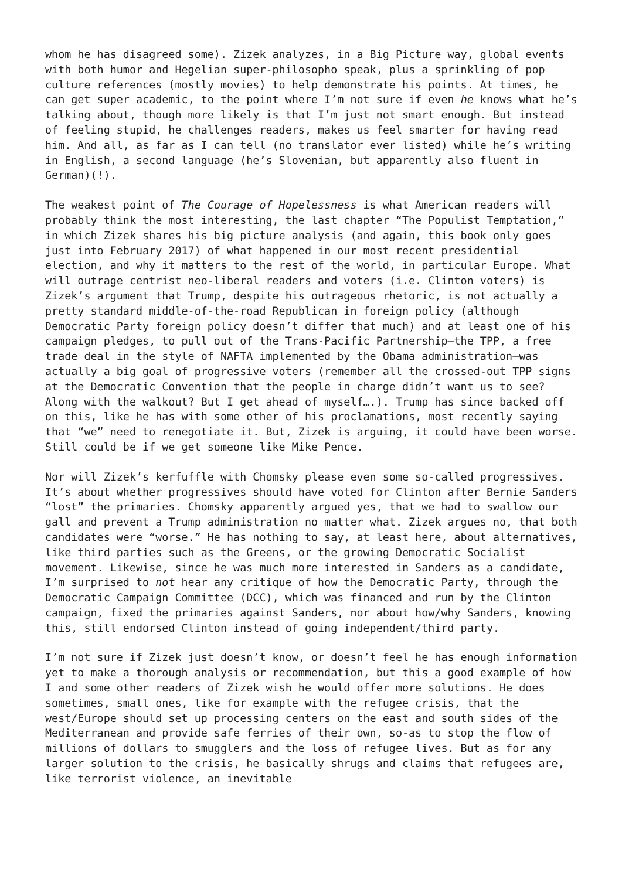whom he has disagreed some). Zizek analyzes, in a Big Picture way, global events with both humor and Hegelian super-philosopho speak, plus a sprinkling of pop culture references (mostly movies) to help demonstrate his points. At times, he can get super academic, to the point where I’m not sure if even he knows what he’s talking about, though more likely is that I’m just not smart enough. But instead of feeling stupid, he challenges readers, makes us feel smarter for having read him. And all, as far as I can tell (no translator ever listed) while he’s writing in English, a second language (he’s Slovenian, but apparently also fluent in German)(!).
The weakest point of The Courage of Hopelessness is what American readers will probably think the most interesting, the last chapter “The Populist Temptation,” in which Zizek shares his big picture analysis (and again, this book only goes just into February 2017) of what happened in our most recent presidential election, and why it matters to the rest of the world, in particular Europe. What will outrage centrist neo-liberal readers and voters (i.e. Clinton voters) is Zizek’s argument that Trump, despite his outrageous rhetoric, is not actually a pretty standard middle-of-the-road Republican in foreign policy (although Democratic Party foreign policy doesn’t differ that much) and at least one of his campaign pledges, to pull out of the Trans-Pacific Partnership—the TPP, a free trade deal in the style of NAFTA implemented by the Obama administration—was actually a big goal of progressive voters (remember all the crossed-out TPP signs at the Democratic Convention that the people in charge didn’t want us to see? Along with the walkout? But I get ahead of myself….). Trump has since backed off on this, like he has with some other of his proclamations, most recently saying that “we” need to renegotiate it. But, Zizek is arguing, it could have been worse. Still could be if we get someone like Mike Pence.
Nor will Zizek’s kerfuffle with Chomsky please even some so-called progressives. It’s about whether progressives should have voted for Clinton after Bernie Sanders “lost” the primaries. Chomsky apparently argued yes, that we had to swallow our gall and prevent a Trump administration no matter what. Zizek argues no, that both candidates were “worse.” He has nothing to say, at least here, about alternatives, like third parties such as the Greens, or the growing Democratic Socialist movement. Likewise, since he was much more interested in Sanders as a candidate, I’m surprised to not hear any critique of how the Democratic Party, through the Democratic Campaign Committee (DCC), which was financed and run by the Clinton campaign, fixed the primaries against Sanders, nor about how/why Sanders, knowing this, still endorsed Clinton instead of going independent/third party.
I’m not sure if Zizek just doesn’t know, or doesn’t feel he has enough information yet to make a thorough analysis or recommendation, but this a good example of how I and some other readers of Zizek wish he would offer more solutions. He does sometimes, small ones, like for example with the refugee crisis, that the west/Europe should set up processing centers on the east and south sides of the Mediterranean and provide safe ferries of their own, so-as to stop the flow of millions of dollars to smugglers and the loss of refugee lives. But as for any larger solution to the crisis, he basically shrugs and claims that refugees are, like terrorist violence, an inevitable